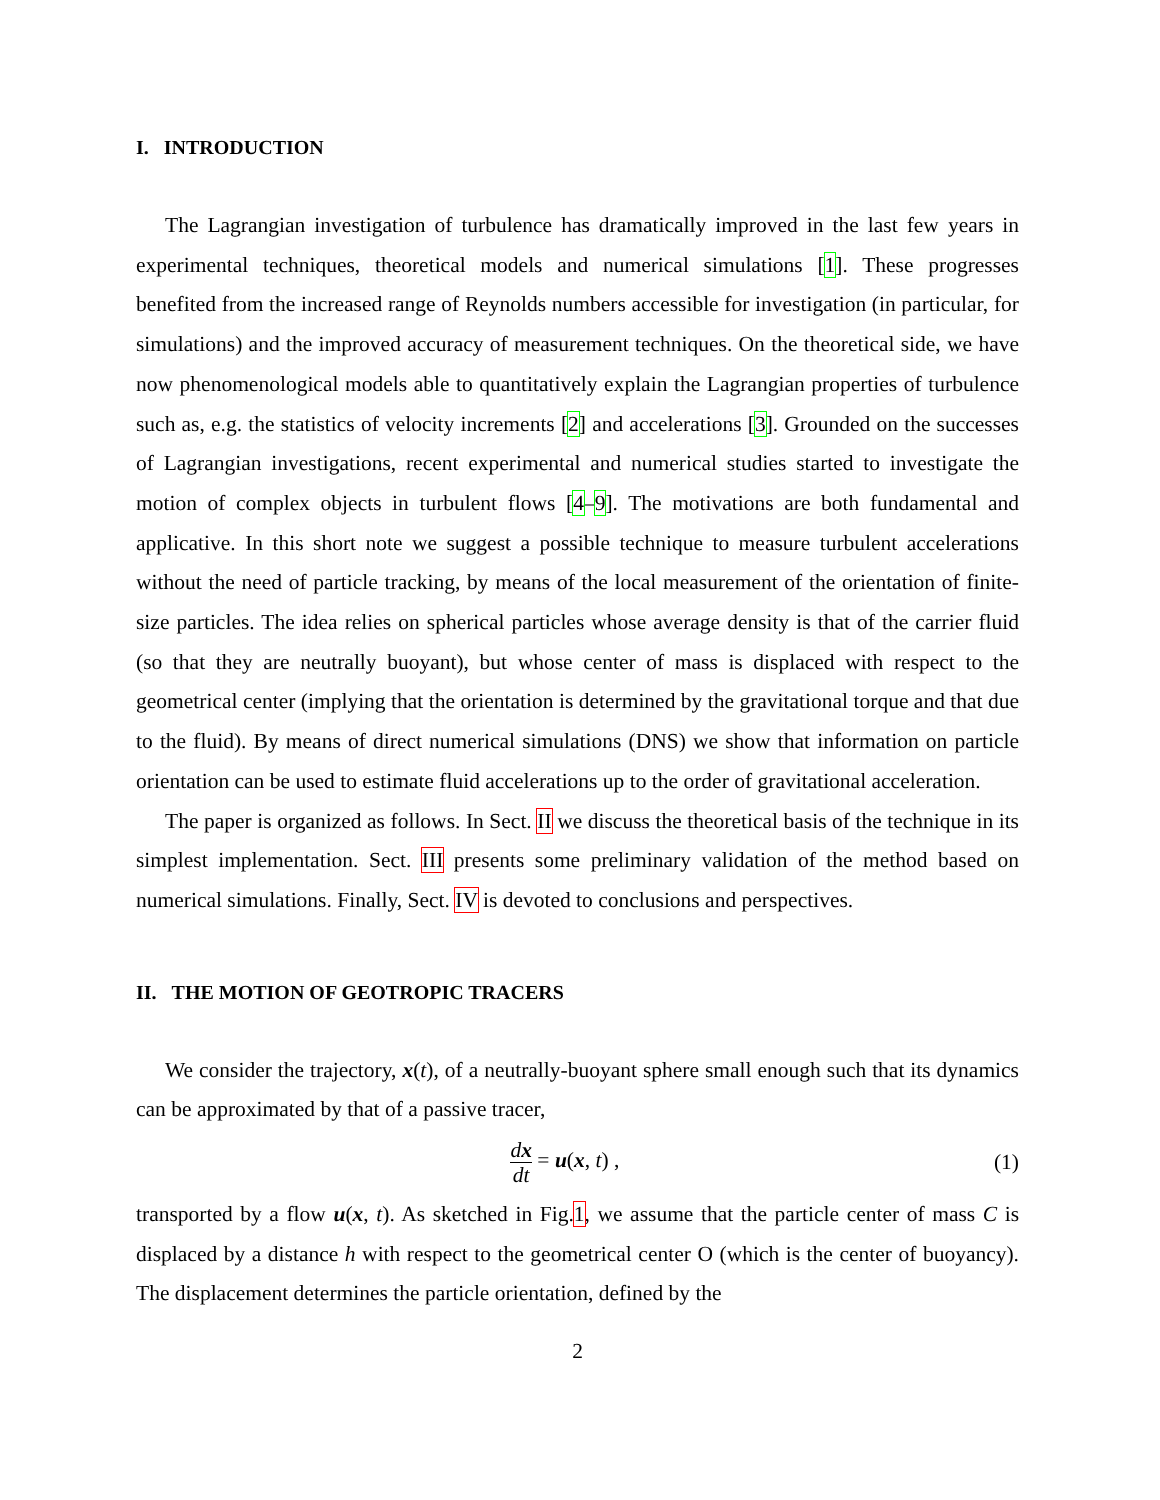I. INTRODUCTION
The Lagrangian investigation of turbulence has dramatically improved in the last few years in experimental techniques, theoretical models and numerical simulations [1]. These progresses benefited from the increased range of Reynolds numbers accessible for investigation (in particular, for simulations) and the improved accuracy of measurement techniques. On the theoretical side, we have now phenomenological models able to quantitatively explain the Lagrangian properties of turbulence such as, e.g. the statistics of velocity increments [2] and accelerations [3]. Grounded on the successes of Lagrangian investigations, recent experimental and numerical studies started to investigate the motion of complex objects in turbulent flows [4–9]. The motivations are both fundamental and applicative. In this short note we suggest a possible technique to measure turbulent accelerations without the need of particle tracking, by means of the local measurement of the orientation of finite-size particles. The idea relies on spherical particles whose average density is that of the carrier fluid (so that they are neutrally buoyant), but whose center of mass is displaced with respect to the geometrical center (implying that the orientation is determined by the gravitational torque and that due to the fluid). By means of direct numerical simulations (DNS) we show that information on particle orientation can be used to estimate fluid accelerations up to the order of gravitational acceleration.
The paper is organized as follows. In Sect. II we discuss the theoretical basis of the technique in its simplest implementation. Sect. III presents some preliminary validation of the method based on numerical simulations. Finally, Sect. IV is devoted to conclusions and perspectives.
II. THE MOTION OF GEOTROPIC TRACERS
We consider the trajectory, x(t), of a neutrally-buoyant sphere small enough such that its dynamics can be approximated by that of a passive tracer,
dx dt = u(x, t) , (1)
transported by a flow u(x, t). As sketched in Fig.1, we assume that the particle center of mass C is displaced by a distance h with respect to the geometrical center O (which is the center of buoyancy). The displacement determines the particle orientation, defined by the
2